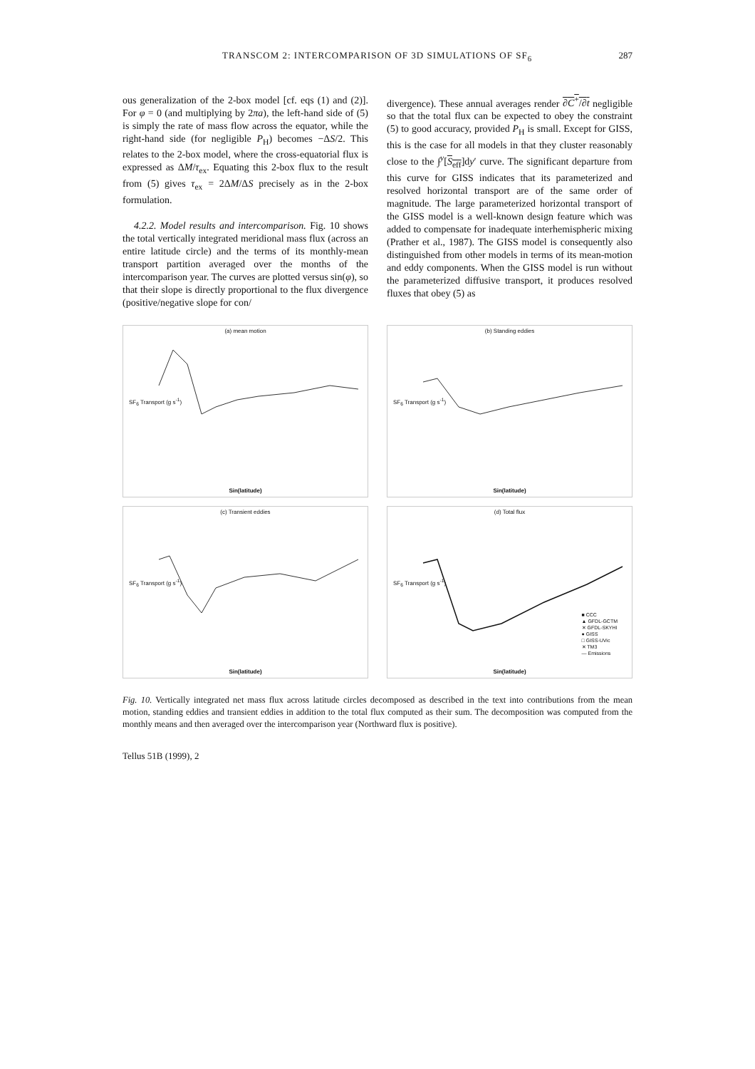TRANSCOM 2: INTERCOMPARISON OF 3D SIMULATIONS OF SF<sub>6</sub> 287
ous generalization of the 2-box model [cf. eqs (1) and (2)]. For φ = 0 (and multiplying by 2πa), the left-hand side of (5) is simply the rate of mass flow across the equator, while the right-hand side (for negligible P<sub>H</sub>) becomes −ΔS/2. This relates to the 2-box model, where the cross-equatorial flux is expressed as ΔM/τ<sub>ex</sub>. Equating this 2-box flux to the result from (5) gives τ<sub>ex</sub> = 2ΔM/ΔS precisely as in the 2-box formulation.
4.2.2. Model results and intercomparison. Fig. 10 shows the total vertically integrated meridional mass flux (across an entire latitude circle) and the terms of its monthly-mean transport partition averaged over the months of the intercomparison year. The curves are plotted versus sin(φ), so that their slope is directly proportional to the flux divergence (positive/negative slope for con/
divergence). These annual averages render ∂C<sup>+</sup>/∂t negligible so that the total flux can be expected to obey the constraint (5) to good accuracy, provided P<sub>H</sub> is small. Except for GISS, this is the case for all models in that they cluster reasonably close to the ∫<sup>y</sup>[S<sub>eff</sub>]dy′ curve. The significant departure from this curve for GISS indicates that its parameterized and resolved horizontal transport are of the same order of magnitude. The large parameterized horizontal transport of the GISS model is a well-known design feature which was added to compensate for inadequate interhemispheric mixing (Prather et al., 1987). The GISS model is consequently also distinguished from other models in terms of its mean-motion and eddy components. When the GISS model is run without the parameterized diffusive transport, it produces resolved fluxes that obey (5) as
(a) mean motion
SF<sub>6</sub> Transport (g s<sup>-1</sup>)
Sin(latitude)
(b) Standing eddies
SF<sub>6</sub> Transport (g s<sup>-1</sup>)
Sin(latitude)
(c) Transient eddies
SF<sub>6</sub> Transport (g s<sup>-1</sup>)
Sin(latitude)
(d) Total flux
SF<sub>6</sub> Transport (g s<sup>-1</sup>)
Sin(latitude)
■ CCC
▲ GFDL-GCTM
✕ GFDL-SKYHI
● GISS
□ GISS-UVic
✕ TM3
— Emissions
Fig. 10. Vertically integrated net mass flux across latitude circles decomposed as described in the text into contributions from the mean motion, standing eddies and transient eddies in addition to the total flux computed as their sum. The decomposition was computed from the monthly means and then averaged over the intercomparison year (Northward flux is positive).
Tellus 51B (1999), 2